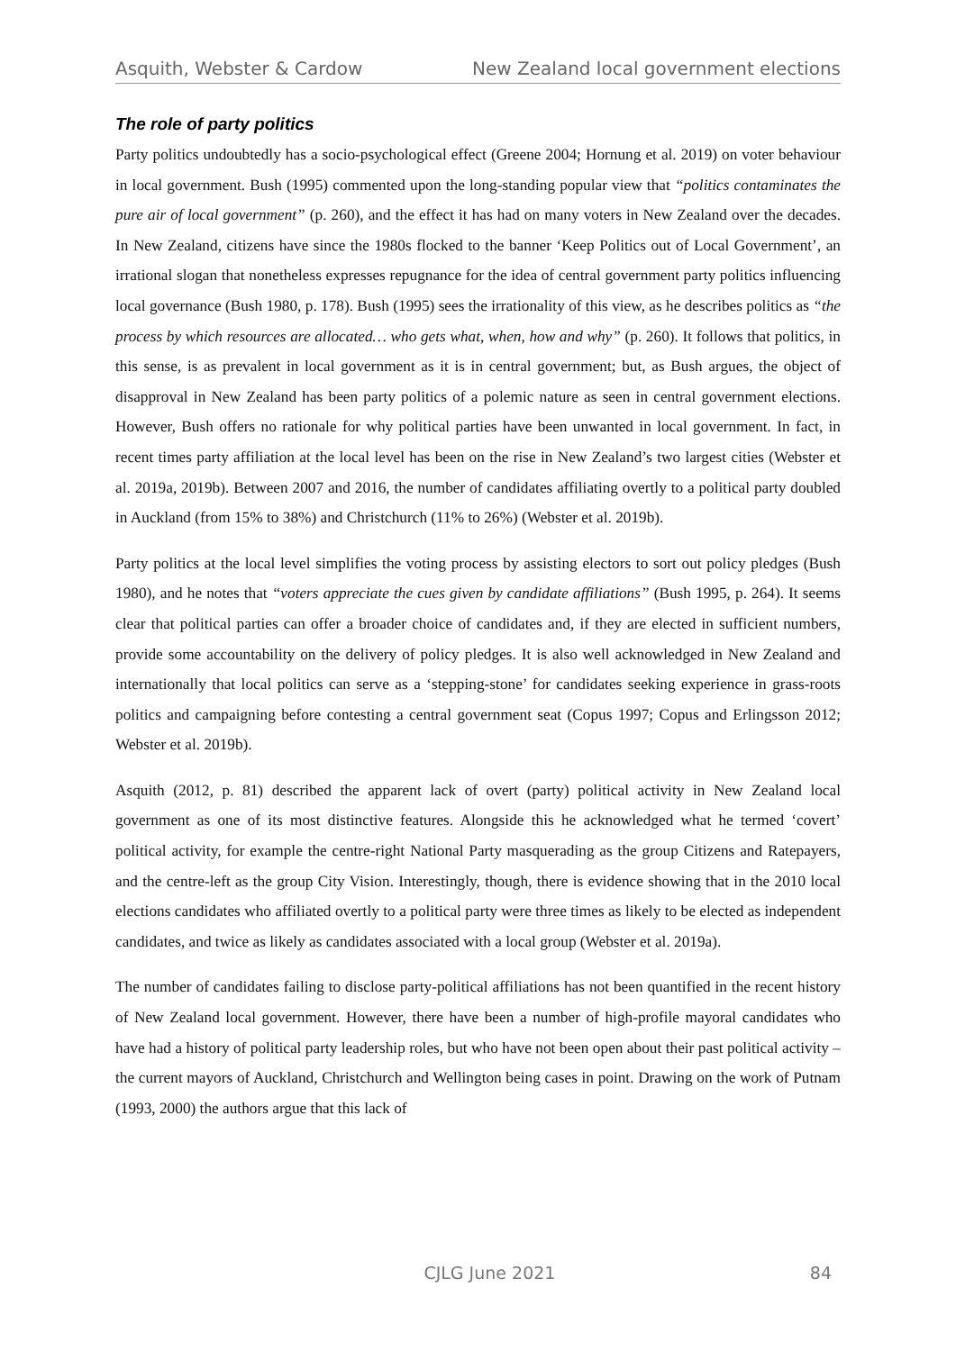Asquith, Webster & Cardow New Zealand local government elections
The role of party politics
Party politics undoubtedly has a socio-psychological effect (Greene 2004; Hornung et al. 2019) on voter behaviour in local government. Bush (1995) commented upon the long-standing popular view that “politics contaminates the pure air of local government” (p. 260), and the effect it has had on many voters in New Zealand over the decades. In New Zealand, citizens have since the 1980s flocked to the banner ‘Keep Politics out of Local Government’, an irrational slogan that nonetheless expresses repugnance for the idea of central government party politics influencing local governance (Bush 1980, p. 178). Bush (1995) sees the irrationality of this view, as he describes politics as “the process by which resources are allocated… who gets what, when, how and why” (p. 260). It follows that politics, in this sense, is as prevalent in local government as it is in central government; but, as Bush argues, the object of disapproval in New Zealand has been party politics of a polemic nature as seen in central government elections. However, Bush offers no rationale for why political parties have been unwanted in local government. In fact, in recent times party affiliation at the local level has been on the rise in New Zealand’s two largest cities (Webster et al. 2019a, 2019b). Between 2007 and 2016, the number of candidates affiliating overtly to a political party doubled in Auckland (from 15% to 38%) and Christchurch (11% to 26%) (Webster et al. 2019b).
Party politics at the local level simplifies the voting process by assisting electors to sort out policy pledges (Bush 1980), and he notes that “voters appreciate the cues given by candidate affiliations” (Bush 1995, p. 264). It seems clear that political parties can offer a broader choice of candidates and, if they are elected in sufficient numbers, provide some accountability on the delivery of policy pledges. It is also well acknowledged in New Zealand and internationally that local politics can serve as a ‘stepping-stone’ for candidates seeking experience in grass-roots politics and campaigning before contesting a central government seat (Copus 1997; Copus and Erlingsson 2012; Webster et al. 2019b).
Asquith (2012, p. 81) described the apparent lack of overt (party) political activity in New Zealand local government as one of its most distinctive features. Alongside this he acknowledged what he termed ‘covert’ political activity, for example the centre-right National Party masquerading as the group Citizens and Ratepayers, and the centre-left as the group City Vision. Interestingly, though, there is evidence showing that in the 2010 local elections candidates who affiliated overtly to a political party were three times as likely to be elected as independent candidates, and twice as likely as candidates associated with a local group (Webster et al. 2019a).
The number of candidates failing to disclose party-political affiliations has not been quantified in the recent history of New Zealand local government. However, there have been a number of high-profile mayoral candidates who have had a history of political party leadership roles, but who have not been open about their past political activity – the current mayors of Auckland, Christchurch and Wellington being cases in point. Drawing on the work of Putnam (1993, 2000) the authors argue that this lack of
CJLG June 2021 84